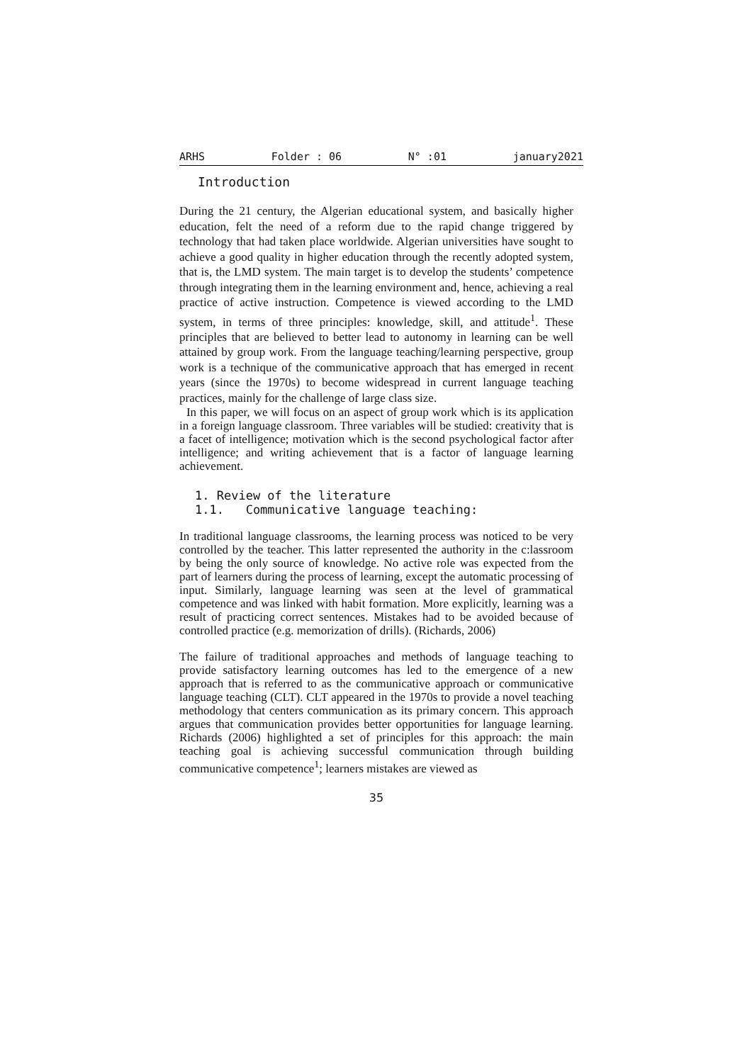ARHS Folder : 06 N° :01 january2021
Introduction
During the 21 century, the Algerian educational system, and basically higher education, felt the need of a reform due to the rapid change triggered by technology that had taken place worldwide. Algerian universities have sought to achieve a good quality in higher education through the recently adopted system, that is, the LMD system. The main target is to develop the students’ competence through integrating them in the learning environment and, hence, achieving a real practice of active instruction. Competence is viewed according to the LMD system, in terms of three principles: knowledge, skill, and attitude<sup>1</sup>. These principles that are believed to better lead to autonomy in learning can be well attained by group work. From the language teaching/learning perspective, group work is a technique of the communicative approach that has emerged in recent years (since the 1970s) to become widespread in current language teaching practices, mainly for the challenge of large class size.
In this paper, we will focus on an aspect of group work which is its application in a foreign language classroom. Three variables will be studied: creativity that is a facet of intelligence; motivation which is the second psychological factor after intelligence; and writing achievement that is a factor of language learning achievement.
1. Review of the literature
1.1. Communicative language teaching:
In traditional language classrooms, the learning process was noticed to be very controlled by the teacher. This latter represented the authority in the c:lassroom by being the only source of knowledge. No active role was expected from the part of learners during the process of learning, except the automatic processing of input. Similarly, language learning was seen at the level of grammatical competence and was linked with habit formation. More explicitly, learning was a result of practicing correct sentences. Mistakes had to be avoided because of controlled practice (e.g. memorization of drills). (Richards, 2006)
The failure of traditional approaches and methods of language teaching to provide satisfactory learning outcomes has led to the emergence of a new approach that is referred to as the communicative approach or communicative language teaching (CLT). CLT appeared in the 1970s to provide a novel teaching methodology that centers communication as its primary concern. This approach argues that communication provides better opportunities for language learning. Richards (2006) highlighted a set of principles for this approach: the main teaching goal is achieving successful communication through building communicative competence<sup>1</sup>; learners mistakes are viewed as
35